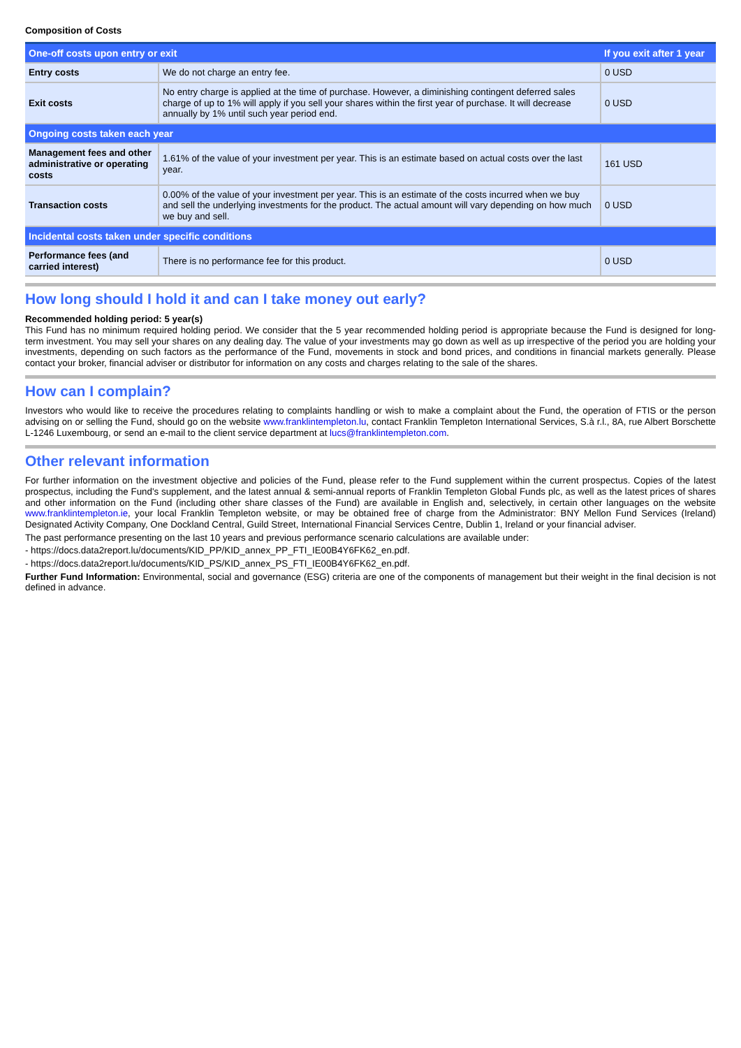Composition of Costs
| One-off costs upon entry or exit | | If you exit after 1 year |
| --- | --- | --- |
| Entry costs | We do not charge an entry fee. | 0 USD |
| Exit costs | No entry charge is applied at the time of purchase. However, a diminishing contingent deferred sales charge of up to 1% will apply if you sell your shares within the first year of purchase. It will decrease annually by 1% until such year period end. | 0 USD |
| Ongoing costs taken each year | | |
| Management fees and other administrative or operating costs | 1.61% of the value of your investment per year. This is an estimate based on actual costs over the last year. | 161 USD |
| Transaction costs | 0.00% of the value of your investment per year. This is an estimate of the costs incurred when we buy and sell the underlying investments for the product. The actual amount will vary depending on how much we buy and sell. | 0 USD |
| Incidental costs taken under specific conditions | | |
| Performance fees (and carried interest) | There is no performance fee for this product. | 0 USD |
How long should I hold it and can I take money out early?
Recommended holding period: 5 year(s)
This Fund has no minimum required holding period. We consider that the 5 year recommended holding period is appropriate because the Fund is designed for long-term investment. You may sell your shares on any dealing day. The value of your investments may go down as well as up irrespective of the period you are holding your investments, depending on such factors as the performance of the Fund, movements in stock and bond prices, and conditions in financial markets generally. Please contact your broker, financial adviser or distributor for information on any costs and charges relating to the sale of the shares.
How can I complain?
Investors who would like to receive the procedures relating to complaints handling or wish to make a complaint about the Fund, the operation of FTIS or the person advising on or selling the Fund, should go on the website www.franklintempleton.lu, contact Franklin Templeton International Services, S.à r.l., 8A, rue Albert Borschette L-1246 Luxembourg, or send an e-mail to the client service department at lucs@franklintempleton.com.
Other relevant information
For further information on the investment objective and policies of the Fund, please refer to the Fund supplement within the current prospectus. Copies of the latest prospectus, including the Fund's supplement, and the latest annual & semi-annual reports of Franklin Templeton Global Funds plc, as well as the latest prices of shares and other information on the Fund (including other share classes of the Fund) are available in English and, selectively, in certain other languages on the website www.franklintempleton.ie, your local Franklin Templeton website, or may be obtained free of charge from the Administrator: BNY Mellon Fund Services (Ireland) Designated Activity Company, One Dockland Central, Guild Street, International Financial Services Centre, Dublin 1, Ireland or your financial adviser.
The past performance presenting on the last 10 years and previous performance scenario calculations are available under:
- https://docs.data2report.lu/documents/KID_PP/KID_annex_PP_FTI_IE00B4Y6FK62_en.pdf.
- https://docs.data2report.lu/documents/KID_PS/KID_annex_PS_FTI_IE00B4Y6FK62_en.pdf.
Further Fund Information: Environmental, social and governance (ESG) criteria are one of the components of management but their weight in the final decision is not defined in advance.